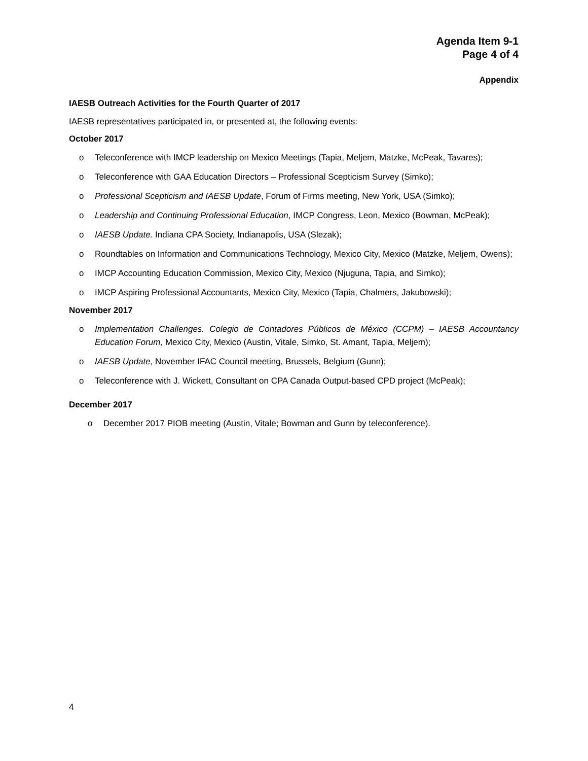Agenda Item 9-1
Page 4 of 4
Appendix
IAESB Outreach Activities for the Fourth Quarter of 2017
IAESB representatives participated in, or presented at, the following events:
October 2017
o Teleconference with IMCP leadership on Mexico Meetings (Tapia, Meljem, Matzke, McPeak, Tavares);
o Teleconference with GAA Education Directors – Professional Scepticism Survey (Simko);
o Professional Scepticism and IAESB Update, Forum of Firms meeting, New York, USA (Simko);
o Leadership and Continuing Professional Education, IMCP Congress, Leon, Mexico (Bowman, McPeak);
o IAESB Update. Indiana CPA Society, Indianapolis, USA (Slezak);
o Roundtables on Information and Communications Technology, Mexico City, Mexico (Matzke, Meljem, Owens);
o IMCP Accounting Education Commission, Mexico City, Mexico (Njuguna, Tapia, and Simko);
o IMCP Aspiring Professional Accountants, Mexico City, Mexico (Tapia, Chalmers, Jakubowski);
November 2017
o Implementation Challenges. Colegio de Contadores Públicos de México (CCPM) – IAESB Accountancy Education Forum, Mexico City, Mexico (Austin, Vitale, Simko, St. Amant, Tapia, Meljem);
o IAESB Update, November IFAC Council meeting, Brussels, Belgium (Gunn);
o Teleconference with J. Wickett, Consultant on CPA Canada Output-based CPD project (McPeak);
December 2017
o December 2017 PIOB meeting (Austin, Vitale; Bowman and Gunn by teleconference).
4